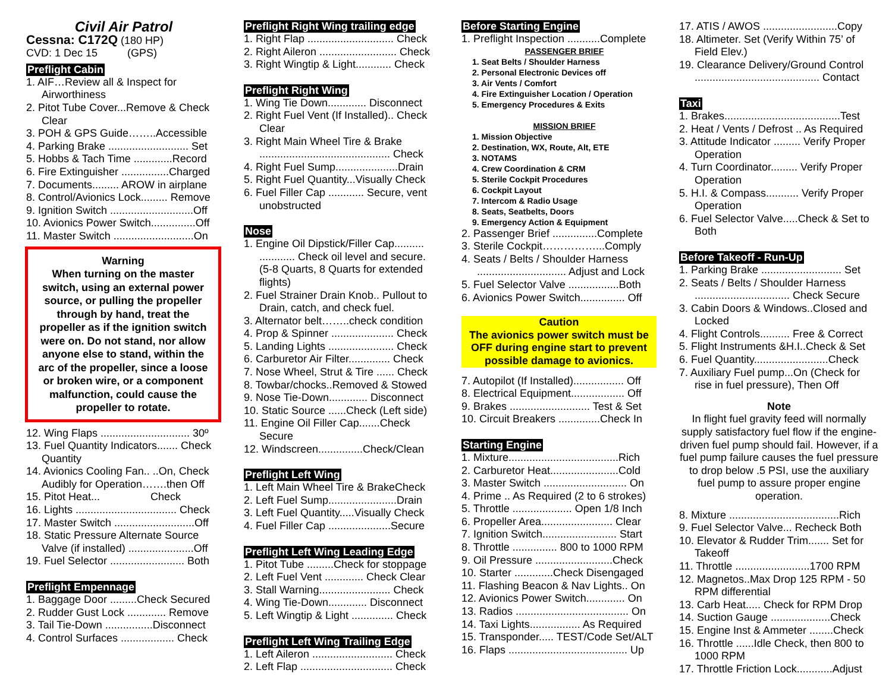Civil Air Patrol
Cessna: C172Q (180 HP)
CVD: 1 Dec 15 (GPS)
Preflight Cabin
1. AIF…Review all & Inspect for Airworthiness
2. Pitot Tube Cover...Remove & Check Clear
3. POH & GPS Guide……..Accessible
4. Parking Brake ........................... Set
5. Hobbs & Tach Time .............Record
6. Fire Extinguisher ................Charged
7. Documents......... AROW in airplane
8. Control/Avionics Lock......... Remove
9. Ignition Switch ............................Off
10. Avionics Power Switch...............Off
11. Master Switch ...........................On
Warning
When turning on the master switch, using an external power source, or pulling the propeller through by hand, treat the propeller as if the ignition switch were on. Do not stand, nor allow anyone else to stand, within the arc of the propeller, since a loose or broken wire, or a component malfunction, could cause the propeller to rotate.
12. Wing Flaps .............................. 30º
13. Fuel Quantity Indicators....... Check Quantity
14. Avionics Cooling Fan.. ..On, Check Audibly for Operation…….then Off
15. Pitot Heat... Check
16. Lights .................................. Check
17. Master Switch ...........................Off
18. Static Pressure Alternate Source Valve (if installed) ......................Off
19. Fuel Selector ......................... Both
Preflight Empennage
1. Baggage Door .........Check Secured
2. Rudder Gust Lock ............. Remove
3. Tail Tie-Down ................Disconnect
4. Control Surfaces .................. Check
Preflight Right Wing trailing edge
1. Right Flap ............................. Check
2. Right Aileron .......................... Check
3. Right Wingtip & Light............ Check
Preflight Right Wing
1. Wing Tie Down............. Disconnect
2. Right Fuel Vent (If Installed).. Check Clear
3. Right Main Wheel Tire & Brake ............................................ Check
4. Right Fuel Sump.....................Drain
5. Right Fuel Quantity...Visually Check
6. Fuel Filler Cap ............ Secure, vent unobstructed
Nose
1. Engine Oil Dipstick/Filler Cap.......... ............ Check oil level and secure. (5-8 Quarts, 8 Quarts for extended flights)
2. Fuel Strainer Drain Knob.. Pullout to Drain, catch, and check fuel.
3. Alternator belt……..check condition
4. Prop & Spinner ..................... Check
5. Landing Lights ...................... Check
6. Carburetor Air Filter.............. Check
7. Nose Wheel, Strut & Tire ...... Check
8. Towbar/chocks..Removed & Stowed
9. Nose Tie-Down............. Disconnect
10. Static Source ......Check (Left side)
11. Engine Oil Filler Cap.......Check Secure
12. Windscreen...............Check/Clean
Preflight Left Wing
1. Left Main Wheel Tire & BrakeCheck
2. Left Fuel Sump.......................Drain
3. Left Fuel Quantity.....Visually Check
4. Fuel Filler Cap .....................Secure
Preflight Left Wing Leading Edge
1. Pitot Tube .........Check for stoppage
2. Left Fuel Vent ............. Check Clear
3. Stall Warning........................ Check
4. Wing Tie-Down............. Disconnect
5. Left Wingtip & Light .............. Check
Preflight Left Wing Trailing Edge
1. Left Aileron ........................... Check
2. Left Flap ............................... Check
Before Starting Engine
1. Preflight Inspection ...........Complete
PASSENGER BRIEF
1. Seat Belts / Shoulder Harness
2. Personal Electronic Devices off
3. Air Vents / Comfort
4. Fire Extinguisher Location / Operation
5. Emergency Procedures & Exits
MISSION BRIEF
1. Mission Objective
2. Destination, WX, Route, Alt, ETE
3. NOTAMS
4. Crew Coordination & CRM
5. Sterile Cockpit Procedures
6. Cockpit Layout
7. Intercom & Radio Usage
8. Seats, Seatbelts, Doors
9. Emergency Action & Equipment
2. Passenger Brief ...............Complete
3. Sterile Cockpit……………...Comply
4. Seats / Belts / Shoulder Harness .............................. Adjust and Lock
5. Fuel Selector Valve .................Both
6. Avionics Power Switch............... Off
Caution
The avionics power switch must be OFF during engine start to prevent possible damage to avionics.
7. Autopilot (If Installed)................. Off
8. Electrical Equipment.................. Off
9. Brakes ........................... Test & Set
10. Circuit Breakers ..............Check In
Starting Engine
1. Mixture.....................................Rich
2. Carburetor Heat.......................Cold
3. Master Switch ............................ On
4. Prime .. As Required (2 to 6 strokes)
5. Throttle .................... Open 1/8 Inch
6. Propeller Area........................ Clear
7. Ignition Switch......................... Start
8. Throttle ............... 800 to 1000 RPM
9. Oil Pressure ..........................Check
10. Starter .............Check Disengaged
11. Flashing Beacon & Nav Lights.. On
12. Avionics Power Switch............. On
13. Radios ...................................... On
14. Taxi Lights................. As Required
15. Transponder..... TEST/Code Set/ALT
16. Flaps ........................................ Up
17. ATIS / AWOS .........................Copy
18. Altimeter. Set (Verify Within 75’ of Field Elev.)
19. Clearance Delivery/Ground Control .......................................... Contact
Taxi
1. Brakes.......................................Test
2. Heat / Vents / Defrost .. As Required
3. Attitude Indicator ......... Verify Proper Operation
4. Turn Coordinator......... Verify Proper Operation
5. H.I. & Compass........... Verify Proper Operation
6. Fuel Selector Valve.....Check & Set to Both
Before Takeoff - Run-Up
1. Parking Brake ........................... Set
2. Seats / Belts / Shoulder Harness ................................ Check Secure
3. Cabin Doors & Windows..Closed and Locked
4. Flight Controls.......... Free & Correct
5. Flight Instruments &H.I..Check & Set
6. Fuel Quantity.........................Check
7. Auxiliary Fuel pump...On (Check for rise in fuel pressure), Then Off
Note
In flight fuel gravity feed will normally supply satisfactory fuel flow if the engine-driven fuel pump should fail. However, if a fuel pump failure causes the fuel pressure to drop below .5 PSI, use the auxiliary fuel pump to assure proper engine operation.
8. Mixture .....................................Rich
9. Fuel Selector Valve... Recheck Both
10. Elevator & Rudder Trim....... Set for Takeoff
11. Throttle .........................1700 RPM
12. Magnetos..Max Drop 125 RPM - 50 RPM differential
13. Carb Heat..... Check for RPM Drop
14. Suction Gauge ....................Check
15. Engine Inst & Ammeter ........Check
16. Throttle ......Idle Check, then 800 to 1000 RPM
17. Throttle Friction Lock............Adjust